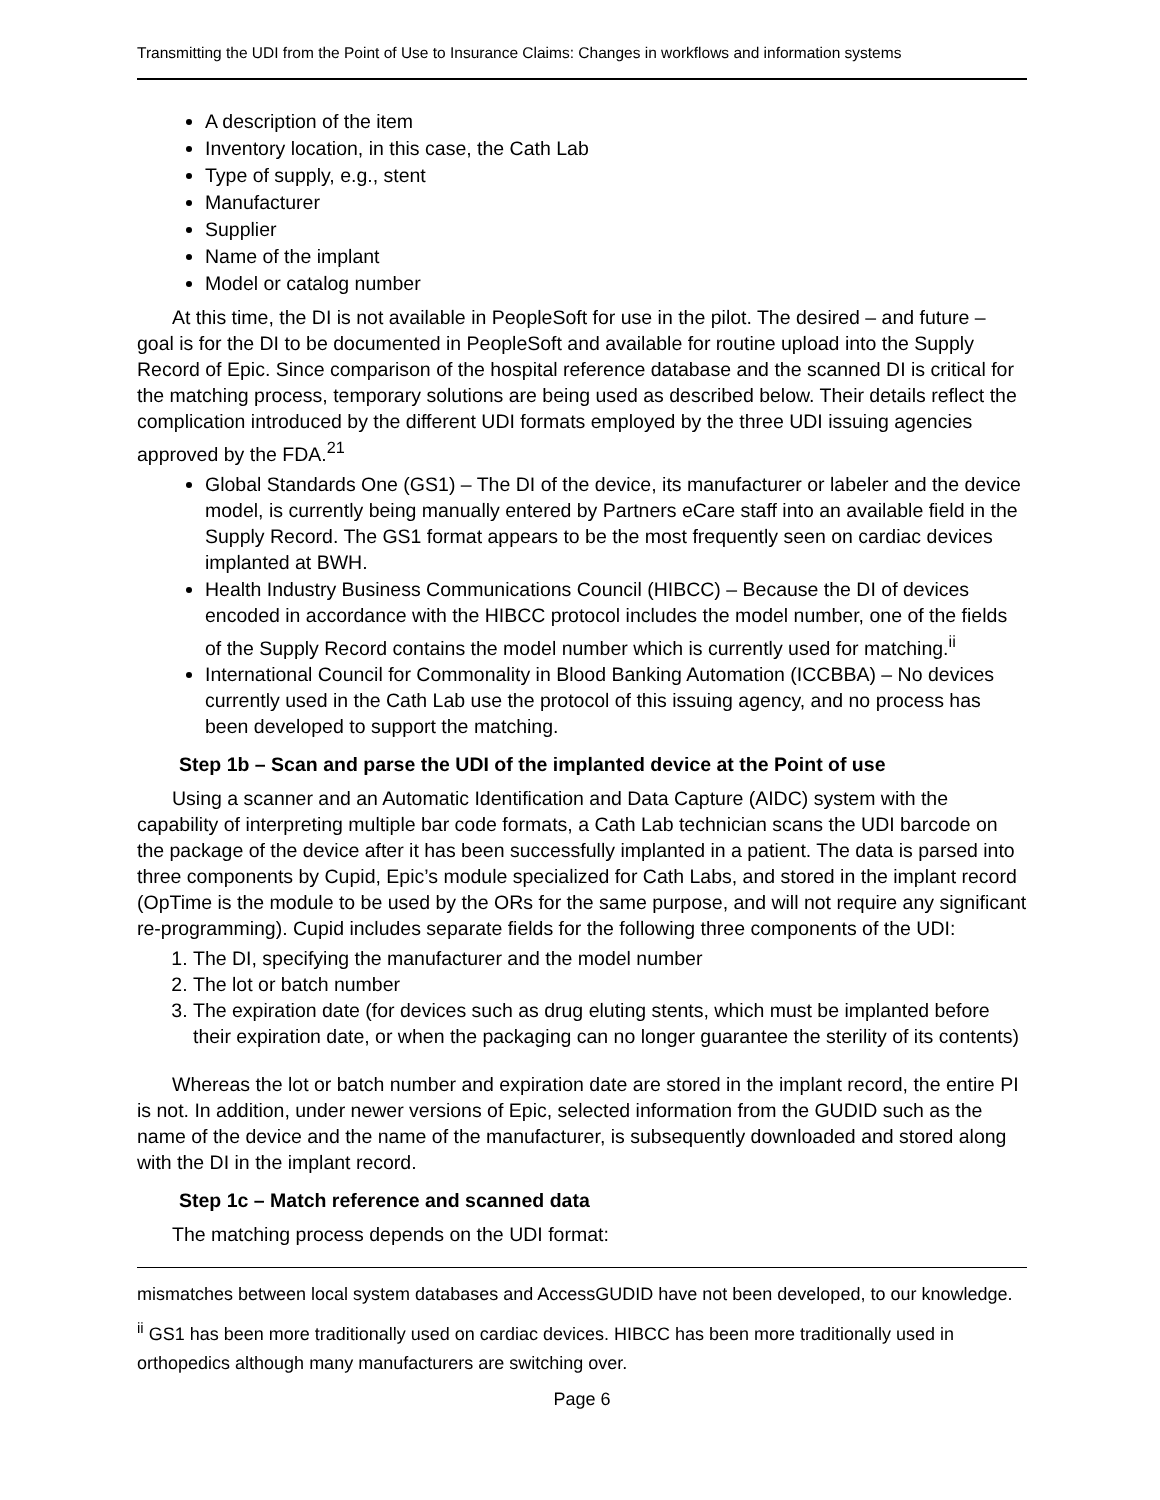Transmitting the UDI from the Point of Use to Insurance Claims: Changes in workflows and information systems
A description of the item
Inventory location, in this case, the Cath Lab
Type of supply, e.g., stent
Manufacturer
Supplier
Name of the implant
Model or catalog number
At this time, the DI is not available in PeopleSoft for use in the pilot. The desired – and future – goal is for the DI to be documented in PeopleSoft and available for routine upload into the Supply Record of Epic. Since comparison of the hospital reference database and the scanned DI is critical for the matching process, temporary solutions are being used as described below. Their details reflect the complication introduced by the different UDI formats employed by the three UDI issuing agencies approved by the FDA.<sup>21</sup>
Global Standards One (GS1) – The DI of the device, its manufacturer or labeler and the device model, is currently being manually entered by Partners eCare staff into an available field in the Supply Record. The GS1 format appears to be the most frequently seen on cardiac devices implanted at BWH.
Health Industry Business Communications Council (HIBCC) – Because the DI of devices encoded in accordance with the HIBCC protocol includes the model number, one of the fields of the Supply Record contains the model number which is currently used for matching.<sup>ii</sup>
International Council for Commonality in Blood Banking Automation (ICCBBA) – No devices currently used in the Cath Lab use the protocol of this issuing agency, and no process has been developed to support the matching.
Step 1b – Scan and parse the UDI of the implanted device at the Point of use
Using a scanner and an Automatic Identification and Data Capture (AIDC) system with the capability of interpreting multiple bar code formats, a Cath Lab technician scans the UDI barcode on the package of the device after it has been successfully implanted in a patient. The data is parsed into three components by Cupid, Epic’s module specialized for Cath Labs, and stored in the implant record (OpTime is the module to be used by the ORs for the same purpose, and will not require any significant re-programming). Cupid includes separate fields for the following three components of the UDI:
1. The DI, specifying the manufacturer and the model number
2. The lot or batch number
3. The expiration date (for devices such as drug eluting stents, which must be implanted before their expiration date, or when the packaging can no longer guarantee the sterility of its contents)
Whereas the lot or batch number and expiration date are stored in the implant record, the entire PI is not. In addition, under newer versions of Epic, selected information from the GUDID such as the name of the device and the name of the manufacturer, is subsequently downloaded and stored along with the DI in the implant record.
Step 1c – Match reference and scanned data
The matching process depends on the UDI format:
mismatches between local system databases and AccessGUDID have not been developed, to our knowledge.
<sup>ii</sup> GS1 has been more traditionally used on cardiac devices. HIBCC has been more traditionally used in orthopedics although many manufacturers are switching over.
Page 6